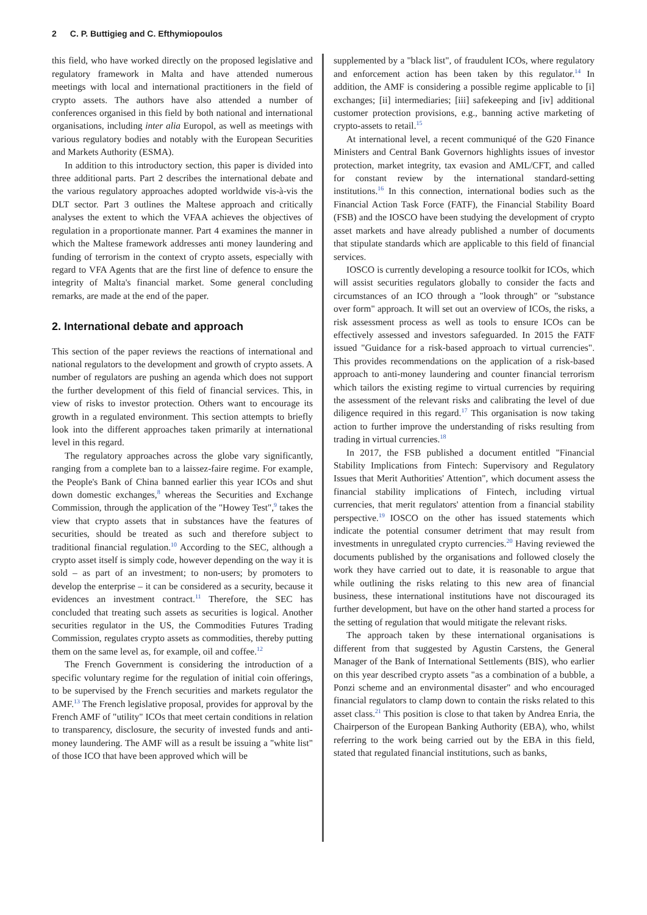2 C. P. Buttigieg and C. Efthymiopoulos
this field, who have worked directly on the proposed legislative and regulatory framework in Malta and have attended numerous meetings with local and international practitioners in the field of crypto assets. The authors have also attended a number of conferences organised in this field by both national and international organisations, including inter alia Europol, as well as meetings with various regulatory bodies and notably with the European Securities and Markets Authority (ESMA).
In addition to this introductory section, this paper is divided into three additional parts. Part 2 describes the international debate and the various regulatory approaches adopted worldwide vis-à-vis the DLT sector. Part 3 outlines the Maltese approach and critically analyses the extent to which the VFAA achieves the objectives of regulation in a proportionate manner. Part 4 examines the manner in which the Maltese framework addresses anti money laundering and funding of terrorism in the context of crypto assets, especially with regard to VFA Agents that are the first line of defence to ensure the integrity of Malta's financial market. Some general concluding remarks, are made at the end of the paper.
2. International debate and approach
This section of the paper reviews the reactions of international and national regulators to the development and growth of crypto assets. A number of regulators are pushing an agenda which does not support the further development of this field of financial services. This, in view of risks to investor protection. Others want to encourage its growth in a regulated environment. This section attempts to briefly look into the different approaches taken primarily at international level in this regard.
The regulatory approaches across the globe vary significantly, ranging from a complete ban to a laissez-faire regime. For example, the People's Bank of China banned earlier this year ICOs and shut down domestic exchanges,<sup>8</sup> whereas the Securities and Exchange Commission, through the application of the "Howey Test",<sup>9</sup> takes the view that crypto assets that in substances have the features of securities, should be treated as such and therefore subject to traditional financial regulation.<sup>10</sup> According to the SEC, although a crypto asset itself is simply code, however depending on the way it is sold – as part of an investment; to non-users; by promoters to develop the enterprise – it can be considered as a security, because it evidences an investment contract.<sup>11</sup> Therefore, the SEC has concluded that treating such assets as securities is logical. Another securities regulator in the US, the Commodities Futures Trading Commission, regulates crypto assets as commodities, thereby putting them on the same level as, for example, oil and coffee.<sup>12</sup>
The French Government is considering the introduction of a specific voluntary regime for the regulation of initial coin offerings, to be supervised by the French securities and markets regulator the AMF.<sup>13</sup> The French legislative proposal, provides for approval by the French AMF of "utility" ICOs that meet certain conditions in relation to transparency, disclosure, the security of invested funds and anti-money laundering. The AMF will as a result be issuing a "white list" of those ICO that have been approved which will be
supplemented by a "black list", of fraudulent ICOs, where regulatory and enforcement action has been taken by this regulator.<sup>14</sup> In addition, the AMF is considering a possible regime applicable to [i] exchanges; [ii] intermediaries; [iii] safekeeping and [iv] additional customer protection provisions, e.g., banning active marketing of crypto-assets to retail.<sup>15</sup>
At international level, a recent communiqué of the G20 Finance Ministers and Central Bank Governors highlights issues of investor protection, market integrity, tax evasion and AML/CFT, and called for constant review by the international standard-setting institutions.<sup>16</sup> In this connection, international bodies such as the Financial Action Task Force (FATF), the Financial Stability Board (FSB) and the IOSCO have been studying the development of crypto asset markets and have already published a number of documents that stipulate standards which are applicable to this field of financial services.
IOSCO is currently developing a resource toolkit for ICOs, which will assist securities regulators globally to consider the facts and circumstances of an ICO through a "look through" or "substance over form" approach. It will set out an overview of ICOs, the risks, a risk assessment process as well as tools to ensure ICOs can be effectively assessed and investors safeguarded. In 2015 the FATF issued "Guidance for a risk-based approach to virtual currencies". This provides recommendations on the application of a risk-based approach to anti-money laundering and counter financial terrorism which tailors the existing regime to virtual currencies by requiring the assessment of the relevant risks and calibrating the level of due diligence required in this regard.<sup>17</sup> This organisation is now taking action to further improve the understanding of risks resulting from trading in virtual currencies.<sup>18</sup>
In 2017, the FSB published a document entitled "Financial Stability Implications from Fintech: Supervisory and Regulatory Issues that Merit Authorities' Attention", which document assess the financial stability implications of Fintech, including virtual currencies, that merit regulators' attention from a financial stability perspective.<sup>19</sup> IOSCO on the other has issued statements which indicate the potential consumer detriment that may result from investments in unregulated crypto currencies.<sup>20</sup> Having reviewed the documents published by the organisations and followed closely the work they have carried out to date, it is reasonable to argue that while outlining the risks relating to this new area of financial business, these international institutions have not discouraged its further development, but have on the other hand started a process for the setting of regulation that would mitigate the relevant risks.
The approach taken by these international organisations is different from that suggested by Agustin Carstens, the General Manager of the Bank of International Settlements (BIS), who earlier on this year described crypto assets "as a combination of a bubble, a Ponzi scheme and an environmental disaster" and who encouraged financial regulators to clamp down to contain the risks related to this asset class.<sup>21</sup> This position is close to that taken by Andrea Enria, the Chairperson of the European Banking Authority (EBA), who, whilst referring to the work being carried out by the EBA in this field, stated that regulated financial institutions, such as banks,